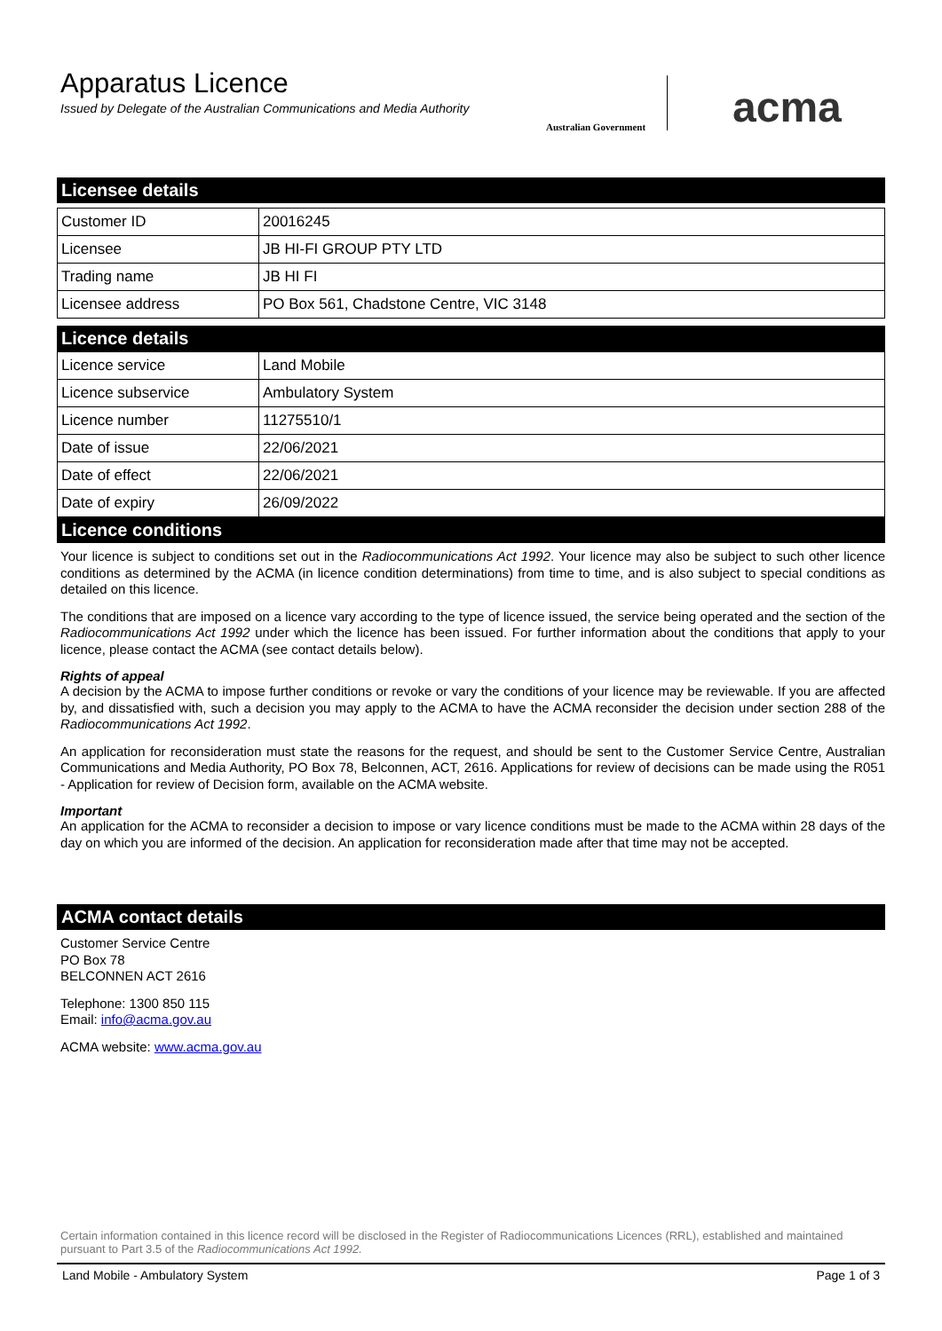Australian Government acma
Apparatus Licence
Issued by Delegate of the Australian Communications and Media Authority
Licensee details
| Customer ID | 20016245 |
| Licensee | JB HI-FI GROUP PTY LTD |
| Trading name | JB HI FI |
| Licensee address | PO Box 561, Chadstone Centre, VIC 3148 |
Licence details
| Licence service | Land Mobile |
| Licence subservice | Ambulatory System |
| Licence number | 11275510/1 |
| Date of issue | 22/06/2021 |
| Date of effect | 22/06/2021 |
| Date of expiry | 26/09/2022 |
Licence conditions
Your licence is subject to conditions set out in the Radiocommunications Act 1992. Your licence may also be subject to such other licence conditions as determined by the ACMA (in licence condition determinations) from time to time, and is also subject to special conditions as detailed on this licence.
The conditions that are imposed on a licence vary according to the type of licence issued, the service being operated and the section of the Radiocommunications Act 1992 under which the licence has been issued. For further information about the conditions that apply to your licence, please contact the ACMA (see contact details below).
Rights of appeal
A decision by the ACMA to impose further conditions or revoke or vary the conditions of your licence may be reviewable. If you are affected by, and dissatisfied with, such a decision you may apply to the ACMA to have the ACMA reconsider the decision under section 288 of the Radiocommunications Act 1992.
An application for reconsideration must state the reasons for the request, and should be sent to the Customer Service Centre, Australian Communications and Media Authority, PO Box 78, Belconnen, ACT, 2616. Applications for review of decisions can be made using the R051 - Application for review of Decision form, available on the ACMA website.
Important
An application for the ACMA to reconsider a decision to impose or vary licence conditions must be made to the ACMA within 28 days of the day on which you are informed of the decision. An application for reconsideration made after that time may not be accepted.
ACMA contact details
Customer Service Centre
PO Box 78
BELCONNEN ACT 2616
Telephone: 1300 850 115
Email: info@acma.gov.au
ACMA website: www.acma.gov.au
Certain information contained in this licence record will be disclosed in the Register of Radiocommunications Licences (RRL), established and maintained pursuant to Part 3.5 of the Radiocommunications Act 1992.
Land Mobile - Ambulatory System Page 1 of 3